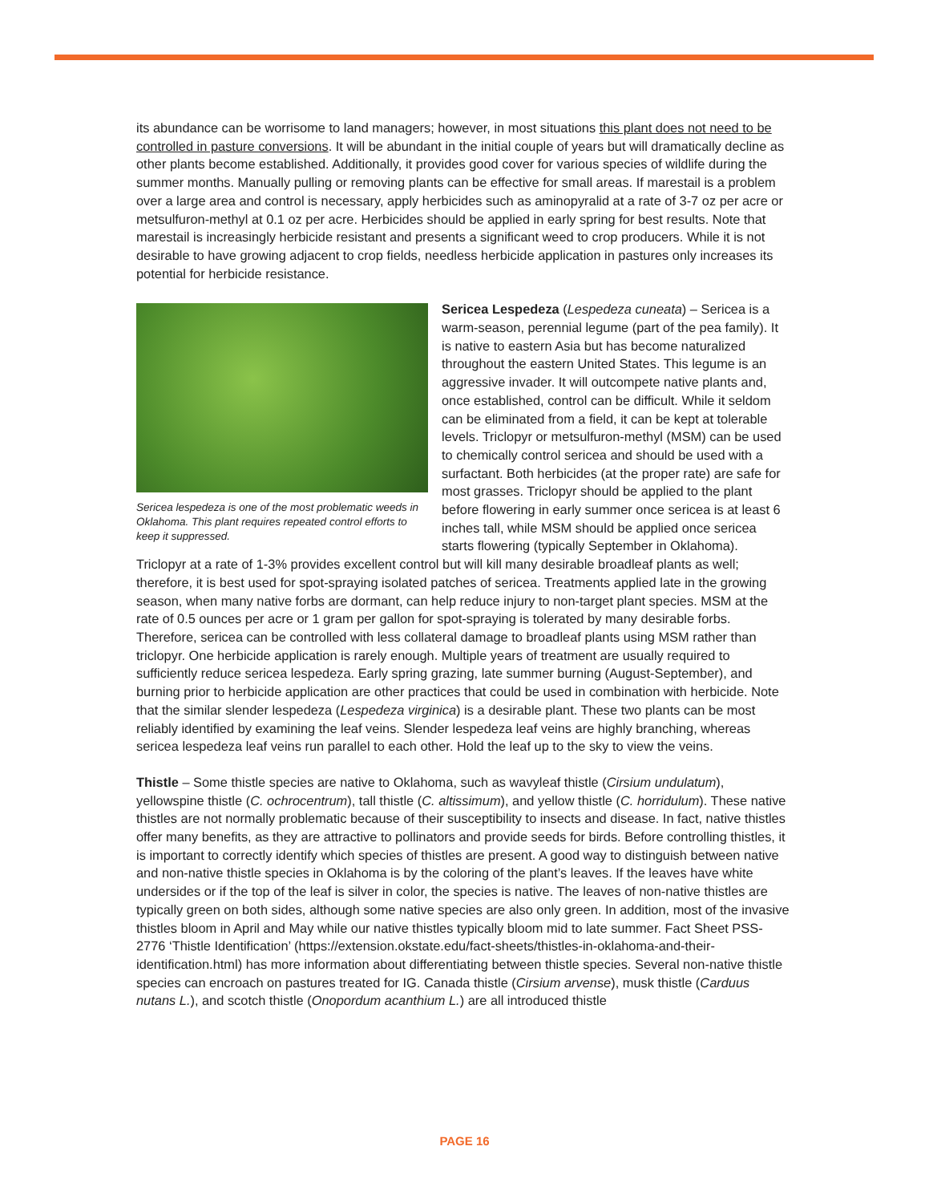its abundance can be worrisome to land managers; however, in most situations this plant does not need to be controlled in pasture conversions. It will be abundant in the initial couple of years but will dramatically decline as other plants become established. Additionally, it provides good cover for various species of wildlife during the summer months. Manually pulling or removing plants can be effective for small areas. If marestail is a problem over a large area and control is necessary, apply herbicides such as aminopyralid at a rate of 3-7 oz per acre or metsulfuron-methyl at 0.1 oz per acre. Herbicides should be applied in early spring for best results. Note that marestail is increasingly herbicide resistant and presents a significant weed to crop producers. While it is not desirable to have growing adjacent to crop fields, needless herbicide application in pastures only increases its potential for herbicide resistance.
Sericea lespedeza is one of the most problematic weeds in Oklahoma. This plant requires repeated control efforts to keep it suppressed.
Sericea Lespedeza (Lespedeza cuneata) – Sericea is a warm-season, perennial legume (part of the pea family). It is native to eastern Asia but has become naturalized throughout the eastern United States. This legume is an aggressive invader. It will outcompete native plants and, once established, control can be difficult. While it seldom can be eliminated from a field, it can be kept at tolerable levels. Triclopyr or metsulfuron-methyl (MSM) can be used to chemically control sericea and should be used with a surfactant. Both herbicides (at the proper rate) are safe for most grasses. Triclopyr should be applied to the plant before flowering in early summer once sericea is at least 6 inches tall, while MSM should be applied once sericea starts flowering (typically September in Oklahoma). Triclopyr at a rate of 1-3% provides excellent control but will kill many desirable broadleaf plants as well; therefore, it is best used for spot-spraying isolated patches of sericea. Treatments applied late in the growing season, when many native forbs are dormant, can help reduce injury to non-target plant species. MSM at the rate of 0.5 ounces per acre or 1 gram per gallon for spot-spraying is tolerated by many desirable forbs. Therefore, sericea can be controlled with less collateral damage to broadleaf plants using MSM rather than triclopyr. One herbicide application is rarely enough. Multiple years of treatment are usually required to sufficiently reduce sericea lespedeza. Early spring grazing, late summer burning (August-September), and burning prior to herbicide application are other practices that could be used in combination with herbicide. Note that the similar slender lespedeza (Lespedeza virginica) is a desirable plant. These two plants can be most reliably identified by examining the leaf veins. Slender lespedeza leaf veins are highly branching, whereas sericea lespedeza leaf veins run parallel to each other. Hold the leaf up to the sky to view the veins.
Thistle – Some thistle species are native to Oklahoma, such as wavyleaf thistle (Cirsium undulatum), yellowspine thistle (C. ochrocentrum), tall thistle (C. altissimum), and yellow thistle (C. horridulum). These native thistles are not normally problematic because of their susceptibility to insects and disease. In fact, native thistles offer many benefits, as they are attractive to pollinators and provide seeds for birds. Before controlling thistles, it is important to correctly identify which species of thistles are present. A good way to distinguish between native and non-native thistle species in Oklahoma is by the coloring of the plant’s leaves. If the leaves have white undersides or if the top of the leaf is silver in color, the species is native. The leaves of non-native thistles are typically green on both sides, although some native species are also only green. In addition, most of the invasive thistles bloom in April and May while our native thistles typically bloom mid to late summer. Fact Sheet PSS-2776 ‘Thistle Identification’ (https://extension.okstate.edu/fact-sheets/thistles-in-oklahoma-and-their-identification.html) has more information about differentiating between thistle species. Several non-native thistle species can encroach on pastures treated for IG. Canada thistle (Cirsium arvense), musk thistle (Carduus nutans L.), and scotch thistle (Onopordum acanthium L.) are all introduced thistle
PAGE 16